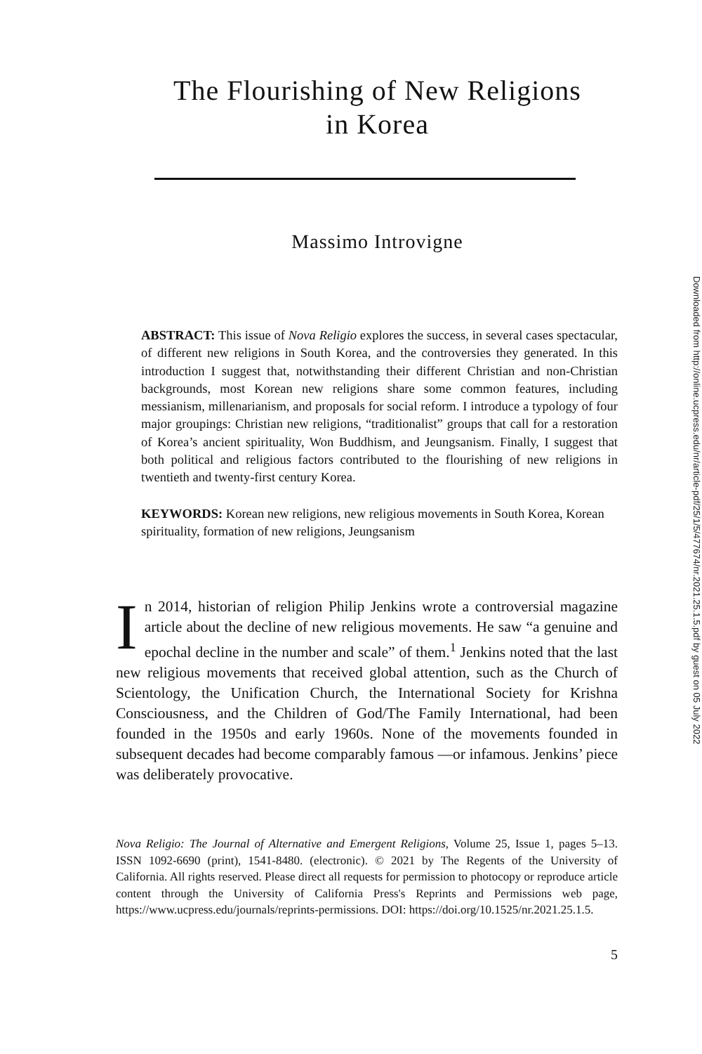The Flourishing of New Religions
in Korea
Massimo Introvigne
ABSTRACT: This issue of Nova Religio explores the success, in several cases spectacular, of different new religions in South Korea, and the controversies they generated. In this introduction I suggest that, notwithstanding their different Christian and non-Christian backgrounds, most Korean new religions share some common features, including messianism, millenarianism, and proposals for social reform. I introduce a typology of four major groupings: Christian new religions, “traditionalist” groups that call for a restoration of Korea’s ancient spirituality, Won Buddhism, and Jeungsanism. Finally, I suggest that both political and religious factors contributed to the flourishing of new religions in twentieth and twenty-first century Korea.
KEYWORDS: Korean new religions, new religious movements in South Korea, Korean spirituality, formation of new religions, Jeungsanism
In 2014, historian of religion Philip Jenkins wrote a controversial magazine article about the decline of new religious movements. He saw “a genuine and epochal decline in the number and scale” of them.<sup>1</sup> Jenkins noted that the last new religious movements that received global attention, such as the Church of Scientology, the Unification Church, the International Society for Krishna Consciousness, and the Children of God/The Family International, had been founded in the 1950s and early 1960s. None of the movements founded in subsequent decades had become comparably famous —or infamous. Jenkins’ piece was deliberately provocative.
Nova Religio: The Journal of Alternative and Emergent Religions, Volume 25, Issue 1, pages 5–13. ISSN 1092-6690 (print), 1541-8480. (electronic). © 2021 by The Regents of the University of California. All rights reserved. Please direct all requests for permission to photocopy or reproduce article content through the University of California Press's Reprints and Permissions web page, https://www.ucpress.edu/journals/reprints-permissions. DOI: https://doi.org/10.1525/nr.2021.25.1.5.
5
Downloaded from http://online.ucpress.edu/nr/article-pdf/25/1/5/477674/nr.2021.25.1.5.pdf by guest on 05 July 2022